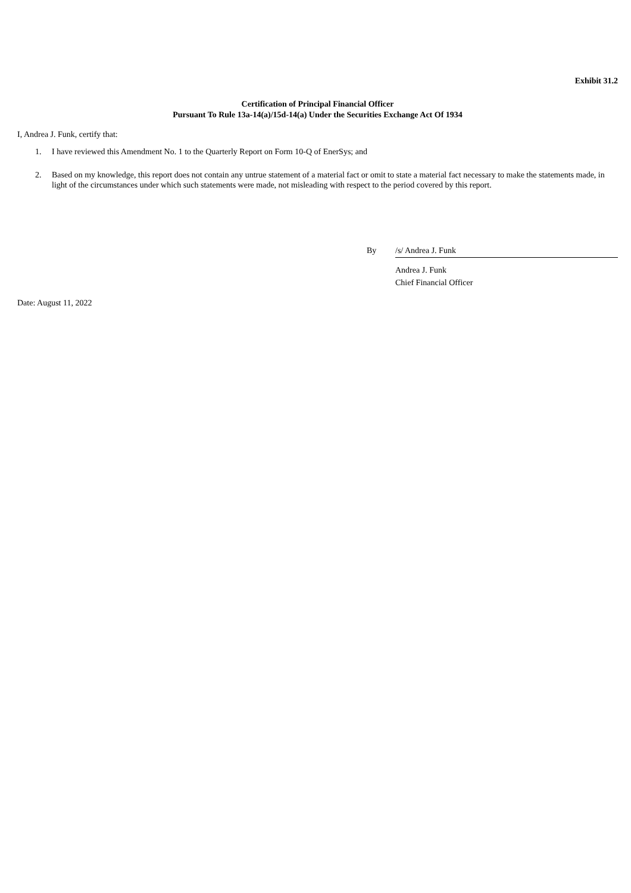Exhibit 31.2
Certification of Principal Financial Officer
Pursuant To Rule 13a-14(a)/15d-14(a) Under the Securities Exchange Act Of 1934
I, Andrea J. Funk, certify that:
1. I have reviewed this Amendment No. 1 to the Quarterly Report on Form 10-Q of EnerSys; and
2. Based on my knowledge, this report does not contain any untrue statement of a material fact or omit to state a material fact necessary to make the statements made, in light of the circumstances under which such statements were made, not misleading with respect to the period covered by this report.
By /s/ Andrea J. Funk
Andrea J. Funk
Chief Financial Officer
Date: August 11, 2022